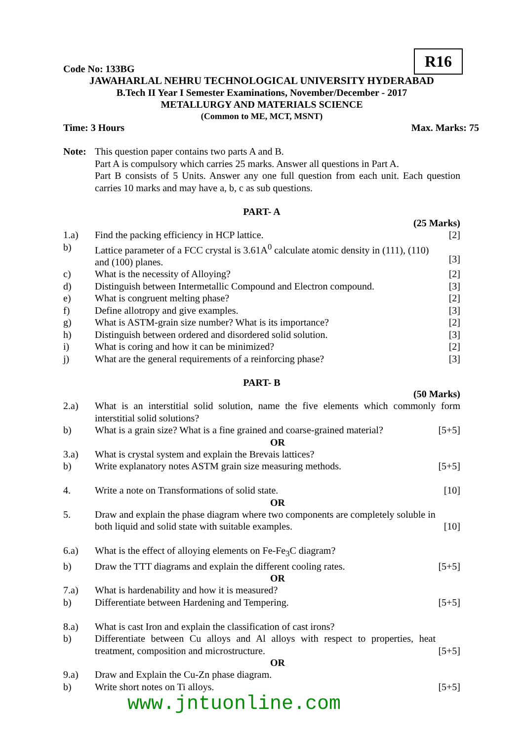Code No: 133BG R16
JAWAHARLAL NEHRU TECHNOLOGICAL UNIVERSITY HYDERABAD
B.Tech II Year I Semester Examinations, November/December - 2017
METALLURGY AND MATERIALS SCIENCE
(Common to ME, MCT, MSNT)
Time: 3 Hours Max. Marks: 75
| Note: | This question paper contains two parts A and B. Part A is compulsory which carries 25 marks. Answer all questions in Part A. Part B consists of 5 Units. Answer any one full question from each unit. Each question carries 10 marks and may have a, b, c as sub questions. |
PART- A
(25 Marks)
| 1.a) | Find the packing efficiency in HCP lattice. | [2] |
| b) | Lattice parameter of a FCC crystal is 3.61A<sup>0</sup> calculate atomic density in (111), (110) and (100) planes. | [3] |
| c) | What is the necessity of Alloying? | [2] |
| d) | Distinguish between Intermetallic Compound and Electron compound. | [3] |
| e) | What is congruent melting phase? | [2] |
| f) | Define allotropy and give examples. | [3] |
| g) | What is ASTM-grain size number? What is its importance? | [2] |
| h) | Distinguish between ordered and disordered solid solution. | [3] |
| i) | What is coring and how it can be minimized? | [2] |
| j) | What are the general requirements of a reinforcing phase? | [3] |
PART- B
(50 Marks)
| 2.a) | What is an interstitial solid solution, name the five elements which commonly form interstitial solid solutions? | |
| b) | What is a grain size? What is a fine grained and coarse-grained material? | [5+5] |
| | OR | |
| 3.a) | What is crystal system and explain the Brevais lattices? | |
| b) | Write explanatory notes ASTM grain size measuring methods. | [5+5] |
| 4. | Write a note on Transformations of solid state. | [10] |
| | OR | |
| 5. | Draw and explain the phase diagram where two components are completely soluble in both liquid and solid state with suitable examples. | [10] |
| 6.a) | What is the effect of alloying elements on Fe-Fe<sub>3</sub>C diagram? | |
| b) | Draw the TTT diagrams and explain the different cooling rates. | [5+5] |
| | OR | |
| 7.a) | What is hardenability and how it is measured? | |
| b) | Differentiate between Hardening and Tempering. | [5+5] |
| 8.a) | What is cast Iron and explain the classification of cast irons? | |
| b) | Differentiate between Cu alloys and Al alloys with respect to properties, heat treatment, composition and microstructure. | [5+5] |
| | OR | |
| 9.a) | Draw and Explain the Cu-Zn phase diagram. | |
| b) | Write short notes on Ti alloys. | [5+5] |
www.jntuonline.com